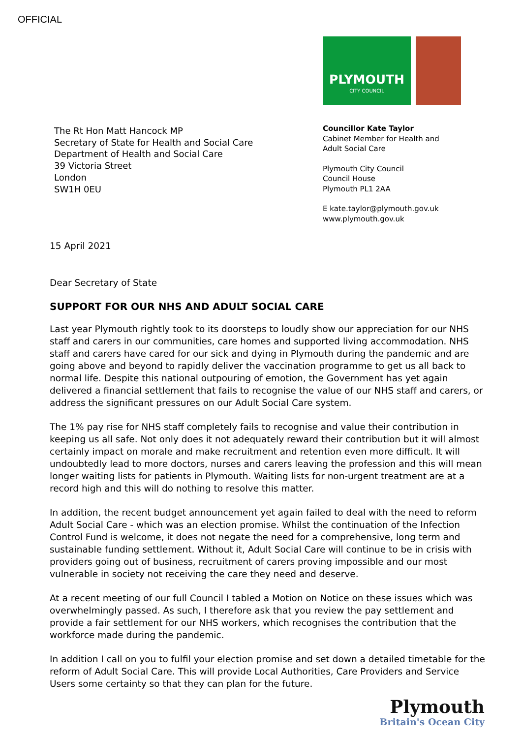OFFICIAL
The Rt Hon Matt Hancock MP
Secretary of State for Health and Social Care
Department of Health and Social Care
39 Victoria Street
London
SW1H 0EU
PLYMOUTH
CITY COUNCIL
Councillor Kate Taylor
Cabinet Member for Health and
Adult Social Care
Plymouth City Council
Council House
Plymouth PL1 2AA
E kate.taylor@plymouth.gov.uk
www.plymouth.gov.uk
15 April 2021
Dear Secretary of State
SUPPORT FOR OUR NHS AND ADULT SOCIAL CARE
Last year Plymouth rightly took to its doorsteps to loudly show our appreciation for our NHS staff and carers in our communities, care homes and supported living accommodation. NHS staff and carers have cared for our sick and dying in Plymouth during the pandemic and are going above and beyond to rapidly deliver the vaccination programme to get us all back to normal life. Despite this national outpouring of emotion, the Government has yet again delivered a financial settlement that fails to recognise the value of our NHS staff and carers, or address the significant pressures on our Adult Social Care system.
The 1% pay rise for NHS staff completely fails to recognise and value their contribution in keeping us all safe. Not only does it not adequately reward their contribution but it will almost certainly impact on morale and make recruitment and retention even more difficult. It will undoubtedly lead to more doctors, nurses and carers leaving the profession and this will mean longer waiting lists for patients in Plymouth. Waiting lists for non-urgent treatment are at a record high and this will do nothing to resolve this matter.
In addition, the recent budget announcement yet again failed to deal with the need to reform Adult Social Care - which was an election promise. Whilst the continuation of the Infection Control Fund is welcome, it does not negate the need for a comprehensive, long term and sustainable funding settlement. Without it, Adult Social Care will continue to be in crisis with providers going out of business, recruitment of carers proving impossible and our most vulnerable in society not receiving the care they need and deserve.
At a recent meeting of our full Council I tabled a Motion on Notice on these issues which was overwhelmingly passed. As such, I therefore ask that you review the pay settlement and provide a fair settlement for our NHS workers, which recognises the contribution that the workforce made during the pandemic.
In addition I call on you to fulfil your election promise and set down a detailed timetable for the reform of Adult Social Care. This will provide Local Authorities, Care Providers and Service Users some certainty so that they can plan for the future.
Plymouth
Britain's Ocean City